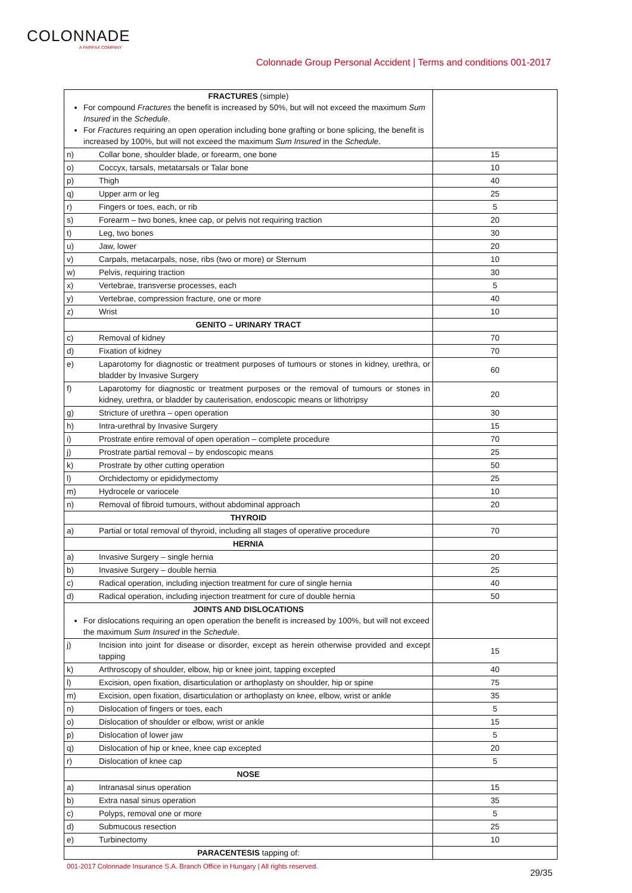COLONNADE
A FAIRFAX COMPANY
Colonnade Group Personal Accident | Terms and conditions 001-2017
| FRACTURES (simple) For compound Fractures the benefit is increased by 50%, but will not exceed the maximum Sum Insured in the Schedule . For Fractures requiring an open operation including bone grafting or bone splicing, the benefit is increased by 100%, but will not exceed the maximum Sum Insured in the Schedule . | | |
| n) | Collar bone, shoulder blade, or forearm, one bone | 15 |
| o) | Coccyx, tarsals, metatarsals or Talar bone | 10 |
| p) | Thigh | 40 |
| q) | Upper arm or leg | 25 |
| r) | Fingers or toes, each, or rib | 5 |
| s) | Forearm – two bones, knee cap, or pelvis not requiring traction | 20 |
| t) | Leg, two bones | 30 |
| u) | Jaw, lower | 20 |
| v) | Carpals, metacarpals, nose, ribs (two or more) or Sternum | 10 |
| w) | Pelvis, requiring traction | 30 |
| x) | Vertebrae, transverse processes, each | 5 |
| y) | Vertebrae, compression fracture, one or more | 40 |
| z) | Wrist | 10 |
| GENITO – URINARY TRACT | | |
| c) | Removal of kidney | 70 |
| d) | Fixation of kidney | 70 |
| e) | Laparotomy for diagnostic or treatment purposes of tumours or stones in kidney, urethra, or bladder by Invasive Surgery | 60 |
| f) | Laparotomy for diagnostic or treatment purposes or the removal of tumours or stones in kidney, urethra, or bladder by cauterisation, endoscopic means or lithotripsy | 20 |
| g) | Stricture of urethra – open operation | 30 |
| h) | Intra-urethral by Invasive Surgery | 15 |
| i) | Prostrate entire removal of open operation – complete procedure | 70 |
| j) | Prostrate partial removal – by endoscopic means | 25 |
| k) | Prostrate by other cutting operation | 50 |
| l) | Orchidectomy or epididymectomy | 25 |
| m) | Hydrocele or variocele | 10 |
| n) | Removal of fibroid tumours, without abdominal approach | 20 |
| THYROID | | |
| a) | Partial or total removal of thyroid, including all stages of operative procedure | 70 |
| HERNIA | | |
| a) | Invasive Surgery – single hernia | 20 |
| b) | Invasive Surgery – double hernia | 25 |
| c) | Radical operation, including injection treatment for cure of single hernia | 40 |
| d) | Radical operation, including injection treatment for cure of double hernia | 50 |
| JOINTS AND DISLOCATIONS For dislocations requiring an open operation the benefit is increased by 100%, but will not exceed the maximum Sum Insured in the Schedule . | | |
| j) | Incision into joint for disease or disorder, except as herein otherwise provided and except tapping | 15 |
| k) | Arthroscopy of shoulder, elbow, hip or knee joint, tapping excepted | 40 |
| l) | Excision, open fixation, disarticulation or arthoplasty on shoulder, hip or spine | 75 |
| m) | Excision, open fixation, disarticulation or arthoplasty on knee, elbow, wrist or ankle | 35 |
| n) | Dislocation of fingers or toes, each | 5 |
| o) | Dislocation of shoulder or elbow, wrist or ankle | 15 |
| p) | Dislocation of lower jaw | 5 |
| q) | Dislocation of hip or knee, knee cap excepted | 20 |
| r) | Dislocation of knee cap | 5 |
| NOSE | | |
| a) | Intranasal sinus operation | 15 |
| b) | Extra nasal sinus operation | 35 |
| c) | Polyps, removal one or more | 5 |
| d) | Submucous resection | 25 |
| e) | Turbinectomy | 10 |
| PARACENTESIS tapping of: | | |
001-2017 Colonnade Insurance S.A. Branch Office in Hungary | All rights reserved.
29/35